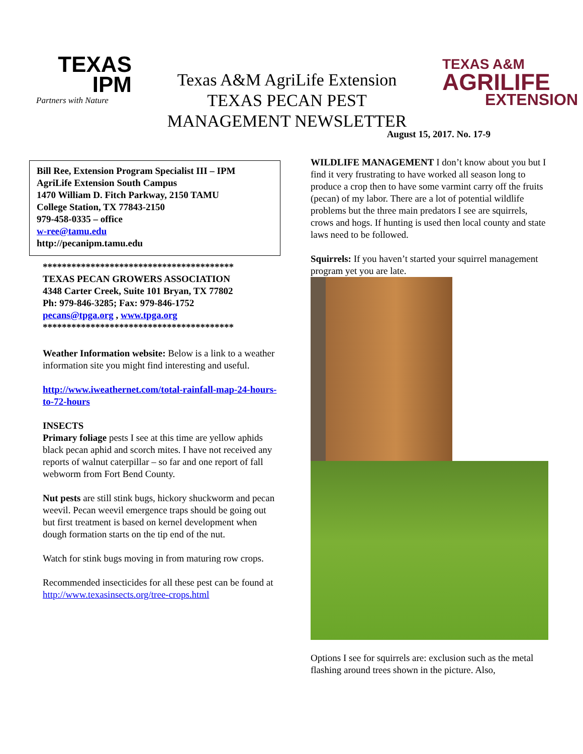TEXAS
IPM
Partners with Nature
Texas A&M AgriLife Extension
TEXAS PECAN PEST
MANAGEMENT NEWSLETTER
TEXAS A&M
AGRILIFE
EXTENSION
August 15, 2017. No. 17-9
Bill Ree, Extension Program Specialist III – IPM
AgriLife Extension South Campus
1470 William D. Fitch Parkway, 2150 TAMU
College Station, TX 77843-2150
979-458-0335 – office
w-ree@tamu.edu
http://pecanipm.tamu.edu
****************************************
TEXAS PECAN GROWERS ASSOCIATION
4348 Carter Creek, Suite 101 Bryan, TX 77802
Ph: 979-846-3285; Fax: 979-846-1752
pecans@tpga.org , www.tpga.org
****************************************
Weather Information website: Below is a link to a weather information site you might find interesting and useful.
http://www.iweathernet.com/total-rainfall-map-24-hours-to-72-hours
INSECTS
Primary foliage pests I see at this time are yellow aphids black pecan aphid and scorch mites. I have not received any reports of walnut caterpillar – so far and one report of fall webworm from Fort Bend County.
Nut pests are still stink bugs, hickory shuckworm and pecan weevil. Pecan weevil emergence traps should be going out but first treatment is based on kernel development when dough formation starts on the tip end of the nut.
Watch for stink bugs moving in from maturing row crops.
Recommended insecticides for all these pest can be found at http://www.texasinsects.org/tree-crops.html
WILDLIFE MANAGEMENT I don’t know about you but I find it very frustrating to have worked all season long to produce a crop then to have some varmint carry off the fruits (pecan) of my labor. There are a lot of potential wildlife problems but the three main predators I see are squirrels, crows and hogs. If hunting is used then local county and state laws need to be followed.
Squirrels: If you haven’t started your squirrel management program yet you are late.
Options I see for squirrels are: exclusion such as the metal flashing around trees shown in the picture. Also,